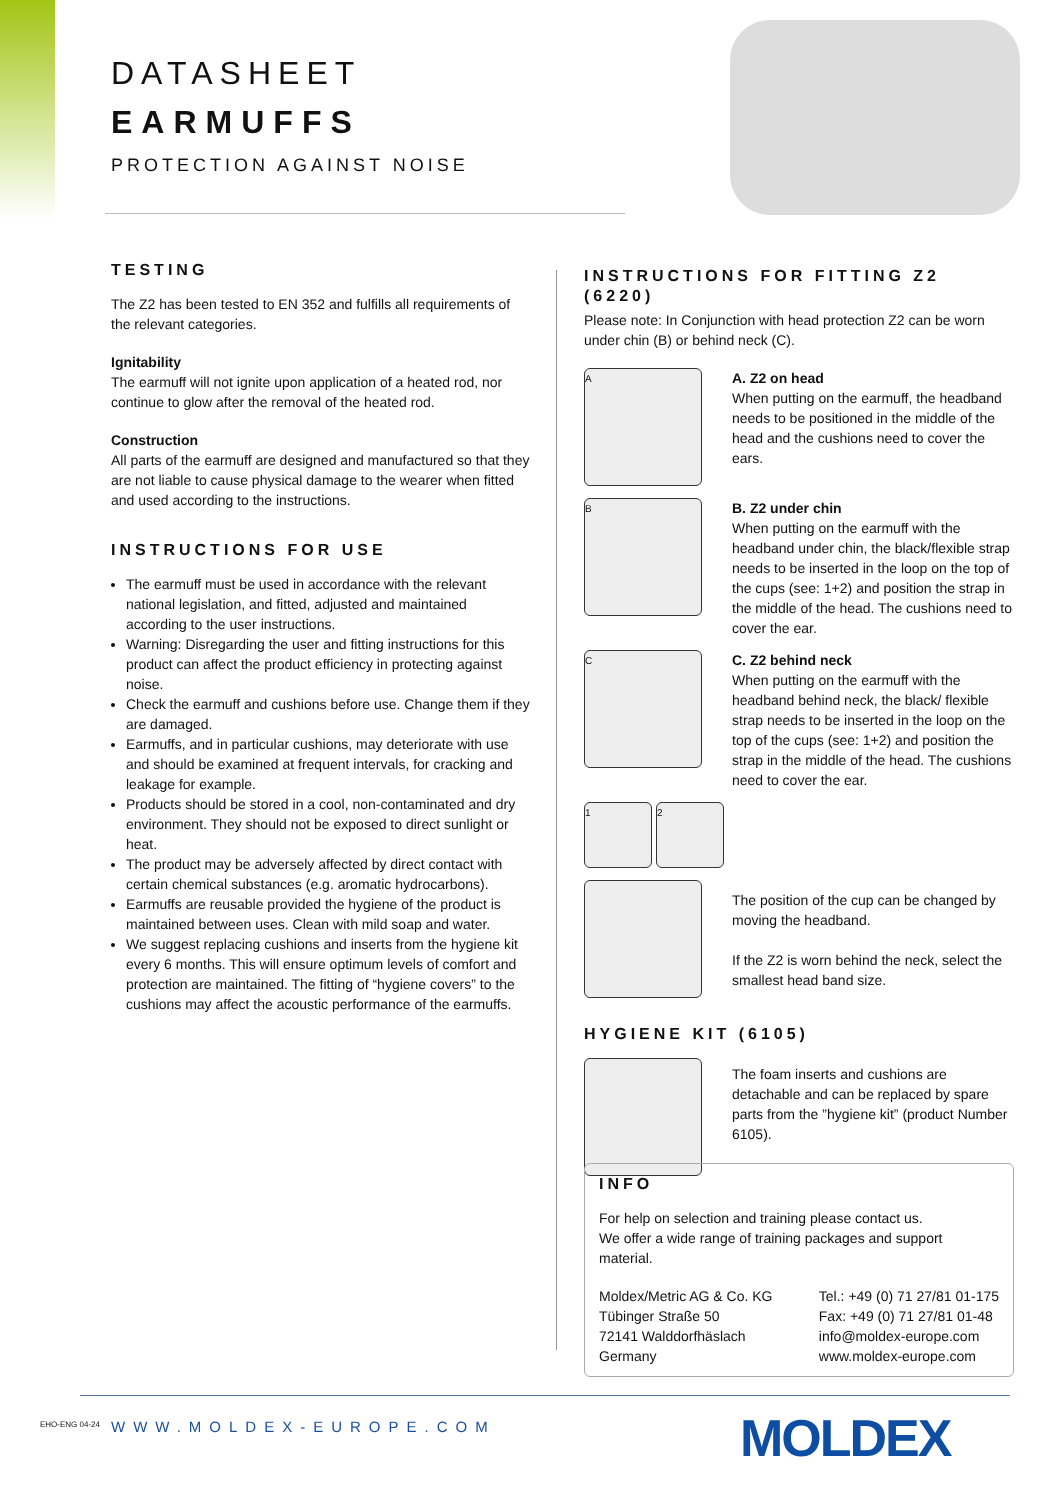DATASHEET
EARMUFFS
PROTECTION AGAINST NOISE
TESTING
The Z2 has been tested to EN 352 and fulfills all requirements of the relevant categories.
Ignitability
The earmuff will not ignite upon application of a heated rod, nor continue to glow after the removal of the heated rod.
Construction
All parts of the earmuff are designed and manufactured so that they are not liable to cause physical damage to the wearer when fitted and used according to the instructions.
INSTRUCTIONS FOR USE
The earmuff must be used in accordance with the relevant national legislation, and fitted, adjusted and maintained according to the user instructions.
Warning: Disregarding the user and fitting instructions for this product can affect the product efficiency in protecting against noise.
Check the earmuff and cushions before use. Change them if they are damaged.
Earmuffs, and in particular cushions, may deteriorate with use and should be examined at frequent intervals, for cracking and leakage for example.
Products should be stored in a cool, non-contaminated and dry environment. They should not be exposed to direct sunlight or heat.
The product may be adversely affected by direct contact with certain chemical substances (e.g. aromatic hydrocarbons).
Earmuffs are reusable provided the hygiene of the product is maintained between uses. Clean with mild soap and water.
We suggest replacing cushions and inserts from the hygiene kit every 6 months. This will ensure optimum levels of comfort and protection are maintained. The fitting of “hygiene covers” to the cushions may affect the acoustic performance of the earmuffs.
INSTRUCTIONS FOR FITTING Z2 (6220)
Please note: In Conjunction with head protection Z2 can be worn under chin (B) or behind neck (C).
A
A. Z2 on head
When putting on the earmuff, the headband needs to be positioned in the middle of the head and the cushions need to cover the ears.
B
B. Z2 under chin
When putting on the earmuff with the headband under chin, the black/flexible strap needs to be inserted in the loop on the top of the cups (see: 1+2) and position the strap in the middle of the head. The cushions need to cover the ear.
C
C. Z2 behind neck
When putting on the earmuff with the headband behind neck, the black/ flexible strap needs to be inserted in the loop on the top of the cups (see: 1+2) and position the strap in the middle of the head. The cushions need to cover the ear.
1 2
The position of the cup can be changed by moving the headband.
If the Z2 is worn behind the neck, select the smallest head band size.
HYGIENE KIT (6105)
The foam inserts and cushions are detachable and can be replaced by spare parts from the ”hygiene kit” (product Number 6105).
INFO
For help on selection and training please contact us.
We offer a wide range of training packages and support material.
Moldex/Metric AG & Co. KG
Tübinger Straße 50
72141 Walddorfhäslach
Germany
Tel.: +49 (0) 71 27/81 01-175
Fax: +49 (0) 71 27/81 01-48
info@moldex-europe.com
www.moldex-europe.com
EHO-ENG 04-24 WWW.MOLDEX-EUROPE.COM MOLDEX